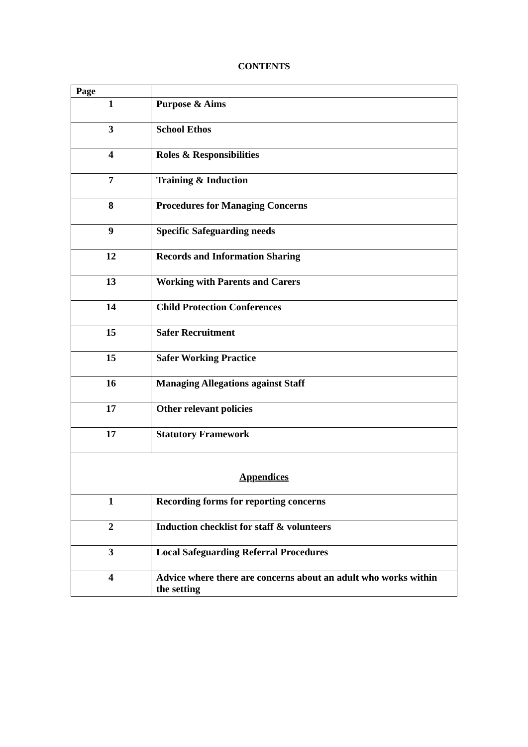CONTENTS
| Page | |
| --- | --- |
| 1 | Purpose & Aims |
| 3 | School Ethos |
| 4 | Roles & Responsibilities |
| 7 | Training & Induction |
| 8 | Procedures for Managing Concerns |
| 9 | Specific Safeguarding needs |
| 12 | Records and Information Sharing |
| 13 | Working with Parents and Carers |
| 14 | Child Protection Conferences |
| 15 | Safer Recruitment |
| 15 | Safer Working Practice |
| 16 | Managing Allegations against Staff |
| 17 | Other relevant policies |
| 17 | Statutory Framework |
| Appendices | |
| 1 | Recording forms for reporting concerns |
| 2 | Induction checklist for staff & volunteers |
| 3 | Local Safeguarding Referral Procedures |
| 4 | Advice where there are concerns about an adult who works within the setting |